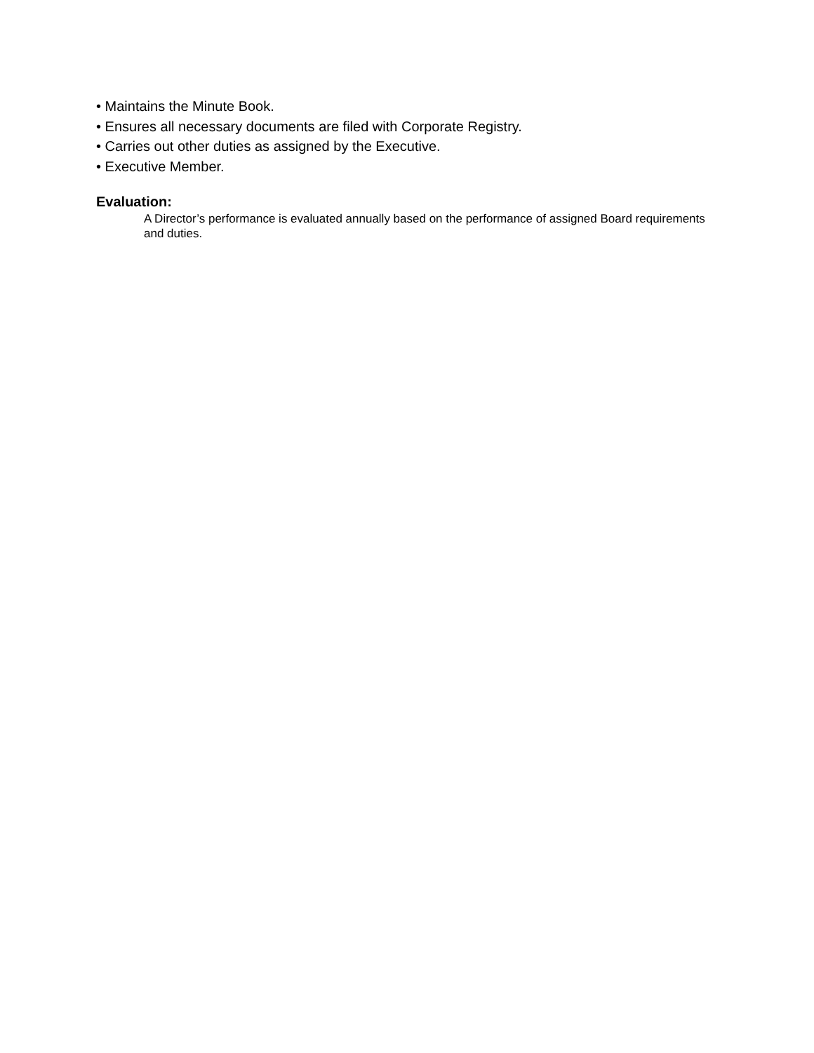• Maintains the Minute Book.
• Ensures all necessary documents are filed with Corporate Registry.
• Carries out other duties as assigned by the Executive.
• Executive Member.
Evaluation:
A Director’s performance is evaluated annually based on the performance of assigned Board requirements and duties.